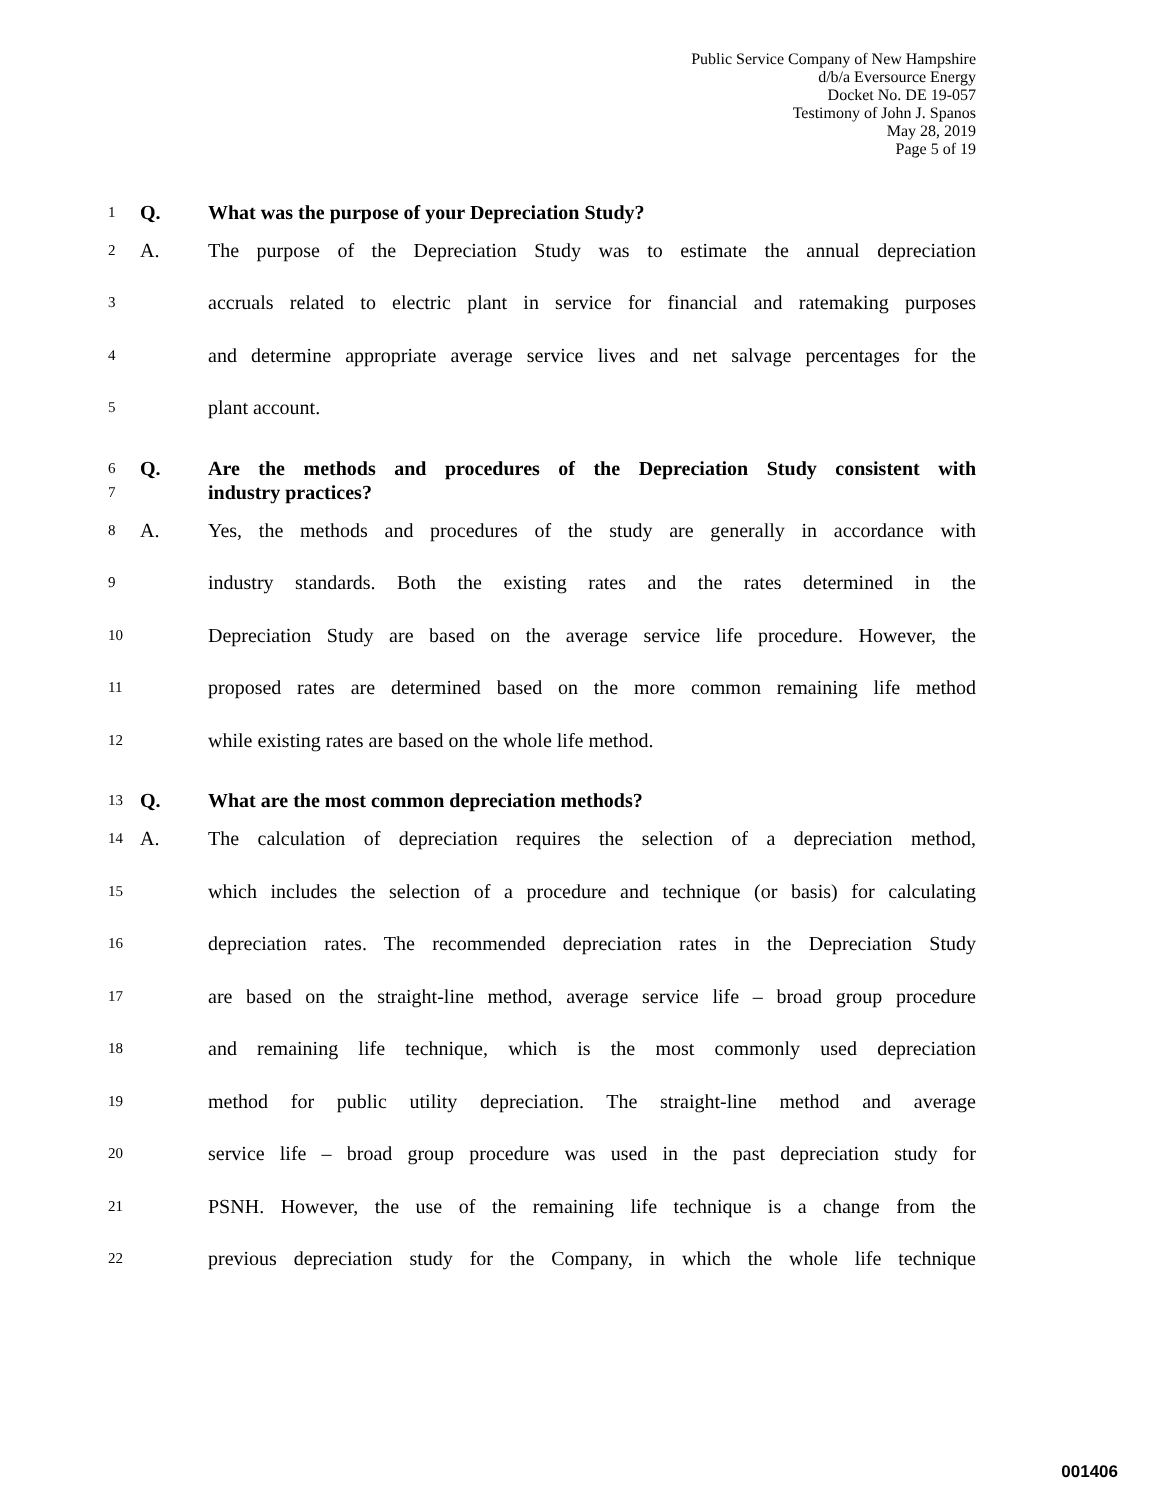Public Service Company of New Hampshire
d/b/a Eversource Energy
Docket No. DE 19-057
Testimony of John J. Spanos
May 28, 2019
Page 5 of 19
1 Q. What was the purpose of your Depreciation Study?
2 A. The purpose of the Depreciation Study was to estimate the annual depreciation
3 accruals related to electric plant in service for financial and ratemaking purposes
4 and determine appropriate average service lives and net salvage percentages for the
5 plant account.
6 Q. Are the methods and procedures of the Depreciation Study consistent with
7 industry practices?
8 A. Yes, the methods and procedures of the study are generally in accordance with
9 industry standards. Both the existing rates and the rates determined in the
10 Depreciation Study are based on the average service life procedure. However, the
11 proposed rates are determined based on the more common remaining life method
12 while existing rates are based on the whole life method.
13 Q. What are the most common depreciation methods?
14 A. The calculation of depreciation requires the selection of a depreciation method,
15 which includes the selection of a procedure and technique (or basis) for calculating
16 depreciation rates. The recommended depreciation rates in the Depreciation Study
17 are based on the straight-line method, average service life – broad group procedure
18 and remaining life technique, which is the most commonly used depreciation
19 method for public utility depreciation. The straight-line method and average
20 service life – broad group procedure was used in the past depreciation study for
21 PSNH. However, the use of the remaining life technique is a change from the
22 previous depreciation study for the Company, in which the whole life technique
001406